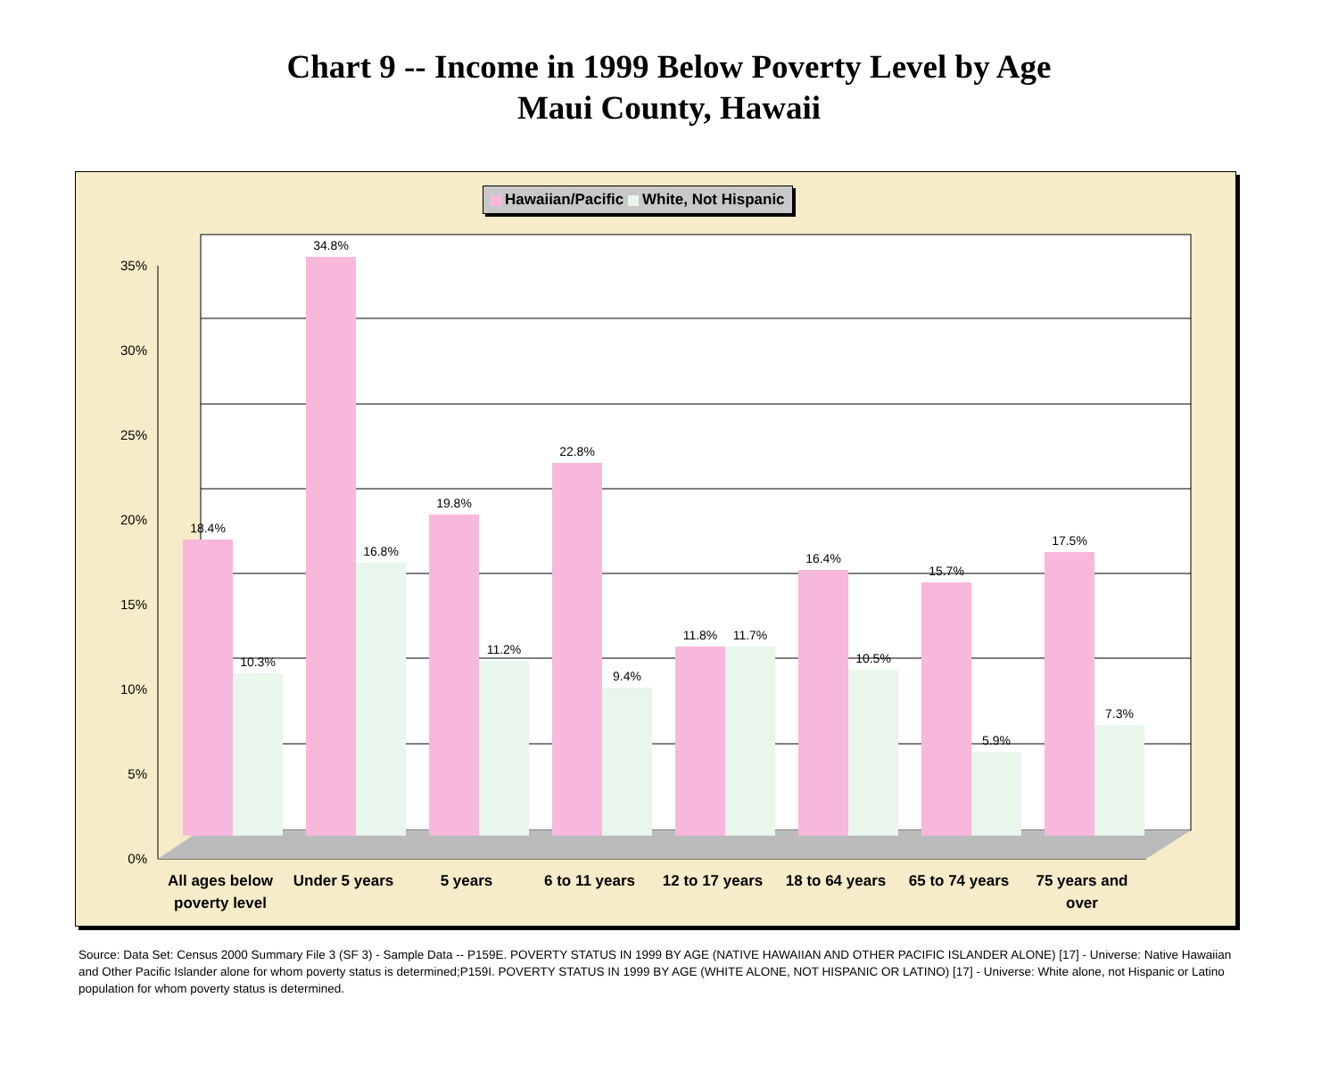Chart 9 -- Income in 1999 Below Poverty Level by Age
Maui County, Hawaii
35%
30%
25%
20%
15%
10%
5%
0%
18.4%
34.8%
19.8%
22.8%
11.8%
16.4%
15.7%
17.5%
10.3%
16.8%
11.2%
9.4%
11.7%
10.5%
5.9%
7.3%
All ages below
poverty level
Under 5 years
5 years
6 to 11 years
12 to 17 years
18 to 64 years
65 to 74 years
75 years and
over
Hawaiian/Pacific White, Not Hispanic
Source: Data Set: Census 2000 Summary File 3 (SF 3) - Sample Data -- P159E. POVERTY STATUS IN 1999 BY AGE (NATIVE HAWAIIAN AND OTHER PACIFIC ISLANDER ALONE) [17] - Universe: Native Hawaiian and Other Pacific Islander alone for whom poverty status is determined;P159I. POVERTY STATUS IN 1999 BY AGE (WHITE ALONE, NOT HISPANIC OR LATINO) [17] - Universe: White alone, not Hispanic or Latino population for whom poverty status is determined.